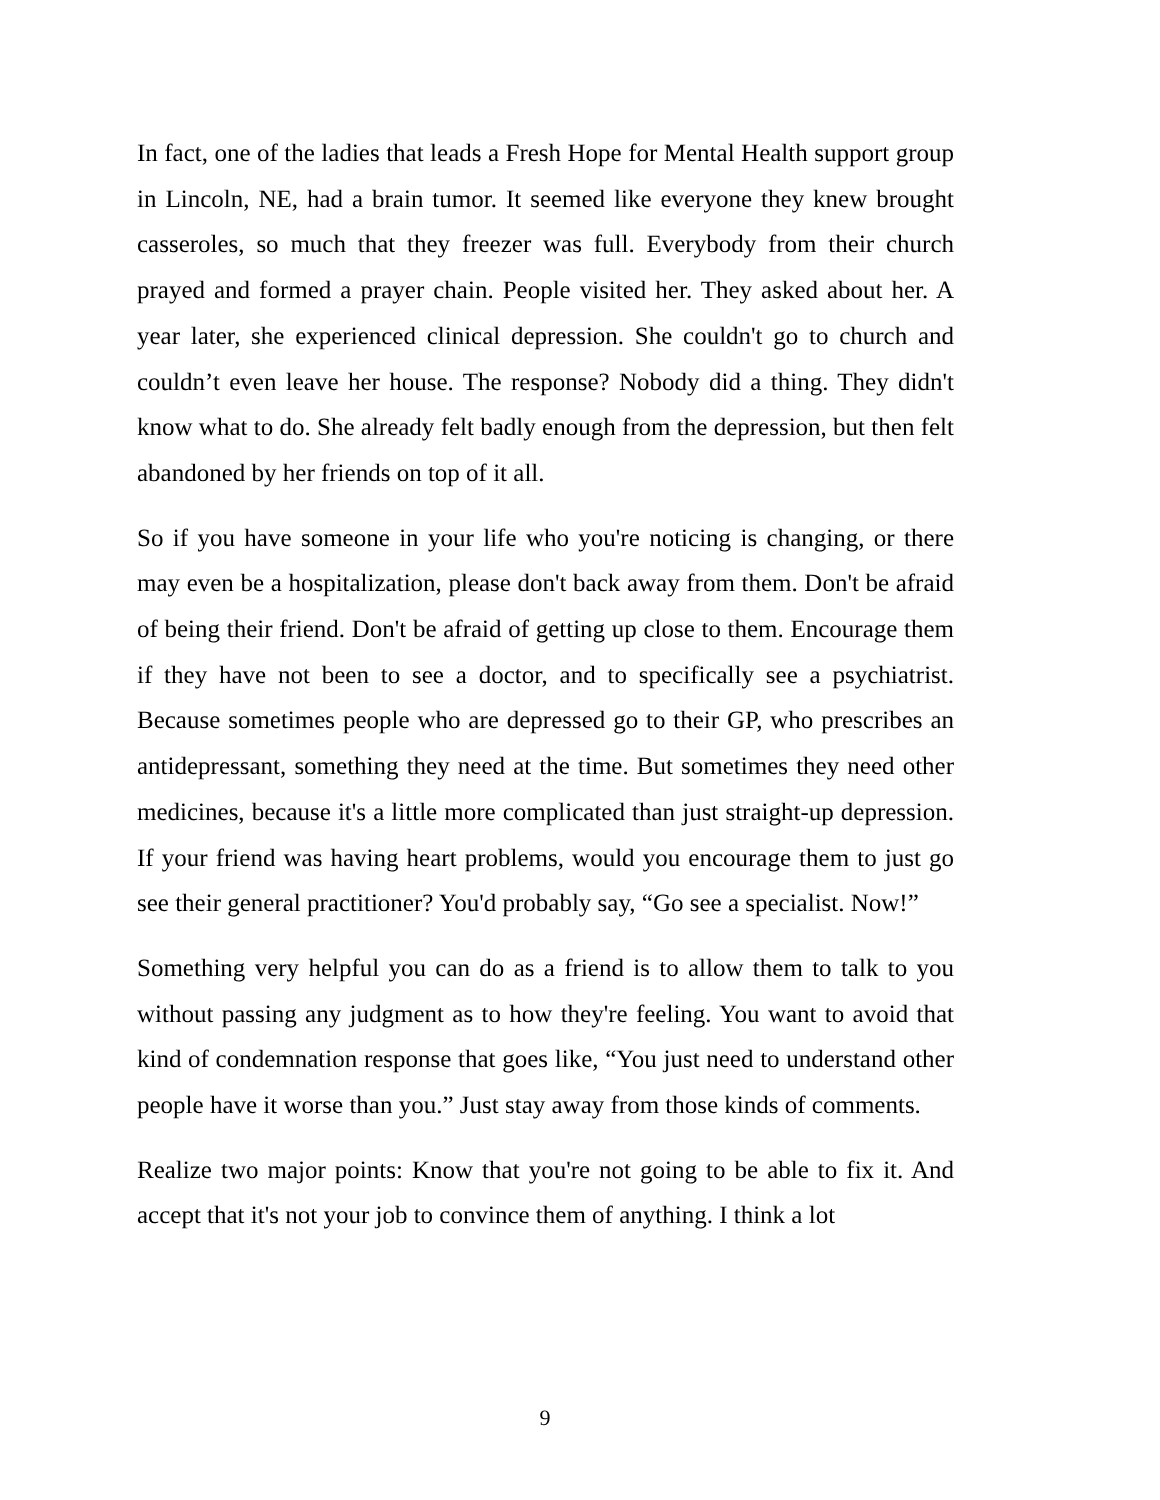In fact, one of the ladies that leads a Fresh Hope for Mental Health support group in Lincoln, NE, had a brain tumor. It seemed like everyone they knew brought casseroles, so much that they freezer was full. Everybody from their church prayed and formed a prayer chain. People visited her. They asked about her. A year later, she experienced clinical depression. She couldn't go to church and couldn’t even leave her house. The response? Nobody did a thing. They didn't know what to do. She already felt badly enough from the depression, but then felt abandoned by her friends on top of it all.
So if you have someone in your life who you're noticing is changing, or there may even be a hospitalization, please don't back away from them. Don't be afraid of being their friend. Don't be afraid of getting up close to them. Encourage them if they have not been to see a doctor, and to specifically see a psychiatrist. Because sometimes people who are depressed go to their GP, who prescribes an antidepressant, something they need at the time. But sometimes they need other medicines, because it's a little more complicated than just straight-up depression. If your friend was having heart problems, would you encourage them to just go see their general practitioner? You'd probably say, “Go see a specialist. Now!”
Something very helpful you can do as a friend is to allow them to talk to you without passing any judgment as to how they're feeling. You want to avoid that kind of condemnation response that goes like, “You just need to understand other people have it worse than you.” Just stay away from those kinds of comments.
Realize two major points: Know that you're not going to be able to fix it. And accept that it's not your job to convince them of anything. I think a lot
9